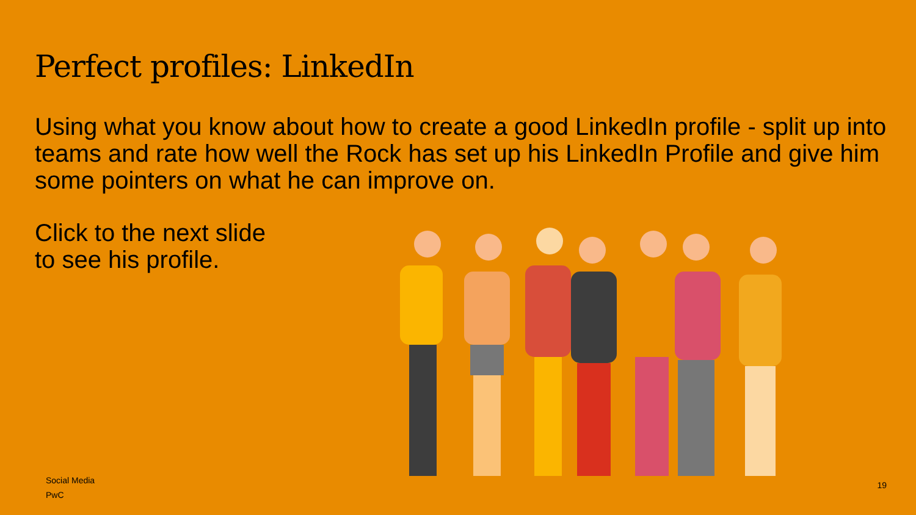Perfect profiles: LinkedIn
Using what you know about how to create a good LinkedIn profile - split up into teams and rate how well the Rock has set up his LinkedIn Profile and give him some pointers on what he can improve on.
Click to the next slide
to see his profile.
Social Media
PwC
19